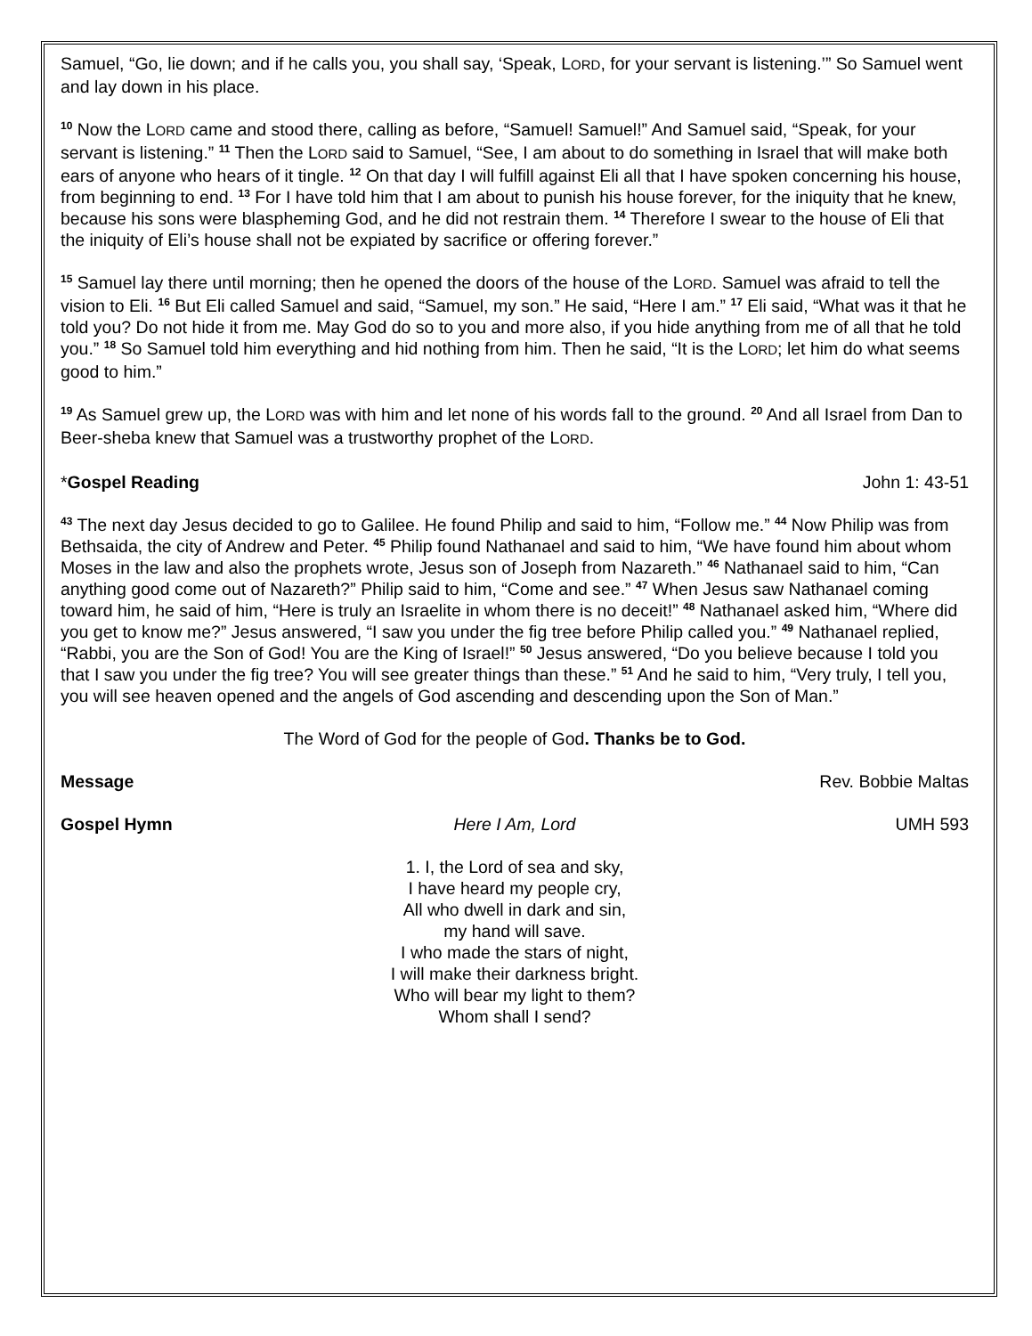Samuel, “Go, lie down; and if he calls you, you shall say, ‘Speak, LORD, for your servant is listening.’” So Samuel went and lay down in his place.
<sup>10</sup> Now the LORD came and stood there, calling as before, “Samuel! Samuel!” And Samuel said, “Speak, for your servant is listening.” <sup>11</sup> Then the LORD said to Samuel, “See, I am about to do something in Israel that will make both ears of anyone who hears of it tingle. <sup>12</sup> On that day I will fulfill against Eli all that I have spoken concerning his house, from beginning to end. <sup>13</sup> For I have told him that I am about to punish his house forever, for the iniquity that he knew, because his sons were blaspheming God, and he did not restrain them. <sup>14</sup> Therefore I swear to the house of Eli that the iniquity of Eli’s house shall not be expiated by sacrifice or offering forever.”
<sup>15</sup> Samuel lay there until morning; then he opened the doors of the house of the LORD. Samuel was afraid to tell the vision to Eli. <sup>16</sup> But Eli called Samuel and said, “Samuel, my son.” He said, “Here I am.” <sup>17</sup> Eli said, “What was it that he told you? Do not hide it from me. May God do so to you and more also, if you hide anything from me of all that he told you.” <sup>18</sup> So Samuel told him everything and hid nothing from him. Then he said, “It is the LORD; let him do what seems good to him.”
<sup>19</sup> As Samuel grew up, the LORD was with him and let none of his words fall to the ground. <sup>20</sup> And all Israel from Dan to Beer-sheba knew that Samuel was a trustworthy prophet of the LORD.
*Gospel Reading John 1: 43-51
<sup>43</sup> The next day Jesus decided to go to Galilee. He found Philip and said to him, “Follow me.” <sup>44</sup> Now Philip was from Bethsaida, the city of Andrew and Peter. <sup>45</sup> Philip found Nathanael and said to him, “We have found him about whom Moses in the law and also the prophets wrote, Jesus son of Joseph from Nazareth.” <sup>46</sup> Nathanael said to him, “Can anything good come out of Nazareth?” Philip said to him, “Come and see.” <sup>47</sup> When Jesus saw Nathanael coming toward him, he said of him, “Here is truly an Israelite in whom there is no deceit!” <sup>48</sup> Nathanael asked him, “Where did you get to know me?” Jesus answered, “I saw you under the fig tree before Philip called you.” <sup>49</sup> Nathanael replied, “Rabbi, you are the Son of God! You are the King of Israel!” <sup>50</sup> Jesus answered, “Do you believe because I told you that I saw you under the fig tree? You will see greater things than these.” <sup>51</sup> And he said to him, “Very truly, I tell you, you will see heaven opened and the angels of God ascending and descending upon the Son of Man.”
The Word of God for the people of God. Thanks be to God.
Message Rev. Bobbie Maltas
Gospel Hymn Here I Am, Lord UMH 593
1. I, the Lord of sea and sky,
I have heard my people cry,
All who dwell in dark and sin,
my hand will save.
I who made the stars of night,
I will make their darkness bright.
Who will bear my light to them?
Whom shall I send?